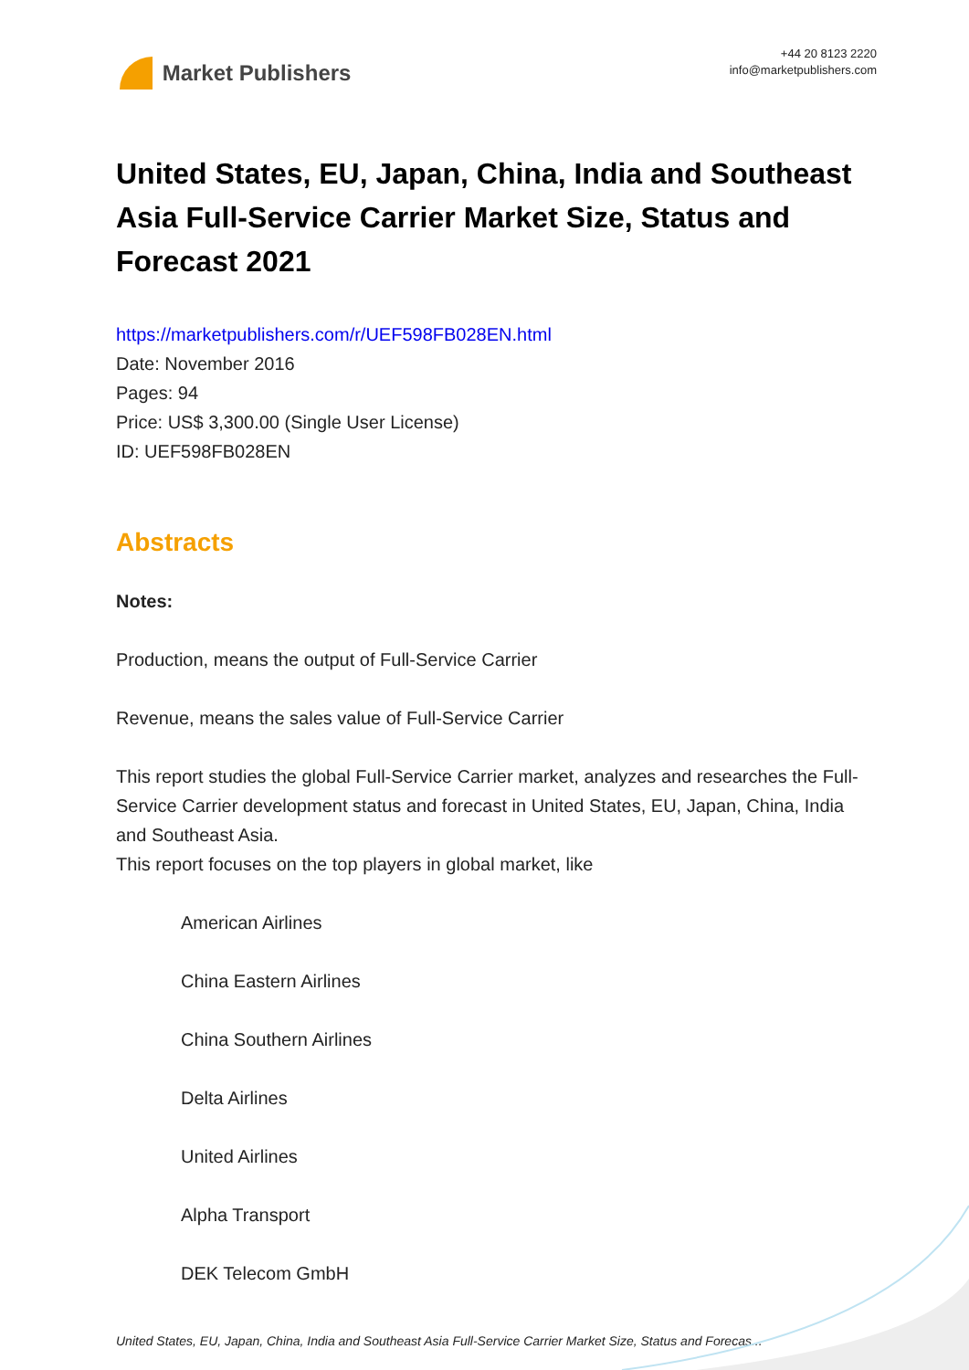Market Publishers
+44 20 8123 2220
info@marketpublishers.com
United States, EU, Japan, China, India and Southeast Asia Full-Service Carrier Market Size, Status and Forecast 2021
https://marketpublishers.com/r/UEF598FB028EN.html
Date: November 2016
Pages: 94
Price: US$ 3,300.00 (Single User License)
ID: UEF598FB028EN
Abstracts
Notes:
Production, means the output of Full-Service Carrier
Revenue, means the sales value of Full-Service Carrier
This report studies the global Full-Service Carrier market, analyzes and researches the Full-Service Carrier development status and forecast in United States, EU, Japan, China, India and Southeast Asia.
This report focuses on the top players in global market, like
American Airlines
China Eastern Airlines
China Southern Airlines
Delta Airlines
United Airlines
Alpha Transport
DEK Telecom GmbH
United States, EU, Japan, China, India and Southeast Asia Full-Service Carrier Market Size, Status and Forecas...